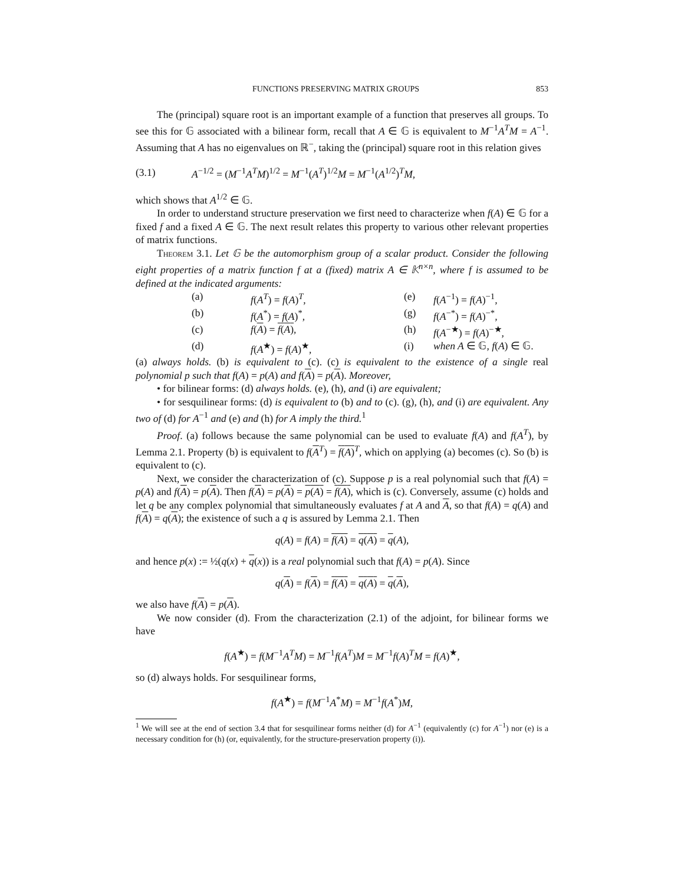FUNCTIONS PRESERVING MATRIX GROUPS 853
The (principal) square root is an important example of a function that preserves all groups. To see this for 𝔾 associated with a bilinear form, recall that A ∈ 𝔾 is equivalent to M<sup>−1</sup>A<sup>T</sup>M = A<sup>−1</sup>. Assuming that A has no eigenvalues on ℝ<sup>−</sup>, taking the (principal) square root in this relation gives
(3.1) A<sup>−1/2</sup> = (M<sup>−1</sup>A<sup>T</sup>M)<sup>1/2</sup> = M<sup>−1</sup>(A<sup>T</sup>)<sup>1/2</sup>M = M<sup>−1</sup>(A<sup>1/2</sup>)<sup>T</sup>M,
which shows that A<sup>1/2</sup> ∈ 𝔾.
In order to understand structure preservation we first need to characterize when f(A) ∈ 𝔾 for a fixed f and a fixed A ∈ 𝔾. The next result relates this property to various other relevant properties of matrix functions.
Theorem 3.1. Let 𝔾 be the automorphism group of a scalar product. Consider the following eight properties of a matrix function f at a (fixed) matrix A ∈ 𝕂<sup>n×n</sup>, where f is assumed to be defined at the indicated arguments:
(a) f(A<sup>T</sup>) = f(A)<sup>T</sup>, (e) f(A<sup>−1</sup>) = f(A)<sup>−1</sup>, (b) f(A<sup>*</sup>) = f(A)<sup>*</sup>, (g) f(A<sup>−*</sup>) = f(A)<sup>−*</sup>, (c) f(A) = f(A), (h) f(A<sup>−★</sup>) = f(A)<sup>−★</sup>, (d) f(A<sup>★</sup>) = f(A)<sup>★</sup>, (i) when A ∈ 𝔾, f(A) ∈ 𝔾.
(a) always holds. (b) is equivalent to (c). (c) is equivalent to the existence of a single real polynomial p such that f(A) = p(A) and f(A) = p(A). Moreover,
• for bilinear forms: (d) always holds. (e), (h), and (i) are equivalent;
• for sesquilinear forms: (d) is equivalent to (b) and to (c). (g), (h), and (i) are equivalent. Any two of (d) for A<sup>−1</sup> and (e) and (h) for A imply the third.<sup>1</sup>
Proof. (a) follows because the same polynomial can be used to evaluate f(A) and f(A<sup>T</sup>), by Lemma 2.1. Property (b) is equivalent to f(A<sup>T</sup>) = f(A)<sup>T</sup>, which on applying (a) becomes (c). So (b) is equivalent to (c).
Next, we consider the characterization of (c). Suppose p is a real polynomial such that f(A) = p(A) and f(A) = p(A). Then f(A) = p(A) = p(A) = f(A), which is (c). Conversely, assume (c) holds and let q be any complex polynomial that simultaneously evaluates f at A and A, so that f(A) = q(A) and f(A) = q(A); the existence of such a q is assured by Lemma 2.1. Then
q(A) = f(A) = f(A) = q(A) = q(A),
and hence p(x) := ½(q(x) + q(x)) is a real polynomial such that f(A) = p(A). Since
q(A) = f(A) = f(A) = q(A) = q(A),
we also have f(A) = p(A).
We now consider (d). From the characterization (2.1) of the adjoint, for bilinear forms we have
f(A<sup>★</sup>) = f(M<sup>−1</sup>A<sup>T</sup>M) = M<sup>−1</sup>f(A<sup>T</sup>)M = M<sup>−1</sup>f(A)<sup>T</sup>M = f(A)<sup>★</sup>,
so (d) always holds. For sesquilinear forms,
f(A<sup>★</sup>) = f(M<sup>−1</sup>A<sup>*</sup>M) = M<sup>−1</sup>f(A<sup>*</sup>)M,
<sup>1</sup> We will see at the end of section 3.4 that for sesquilinear forms neither (d) for A<sup>−1</sup> (equivalently (c) for A<sup>−1</sup>) nor (e) is a necessary condition for (h) (or, equivalently, for the structure-preservation property (i)).